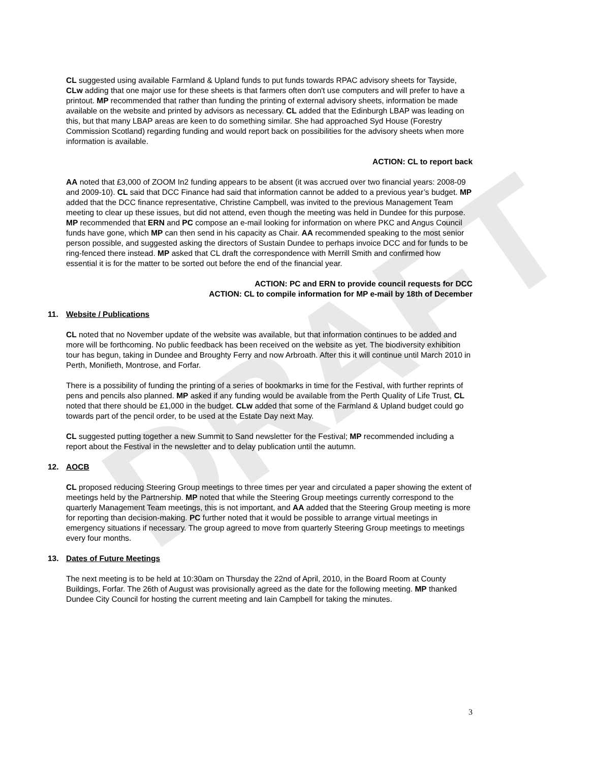DRAFT
CL suggested using available Farmland & Upland funds to put funds towards RPAC advisory sheets for Tayside, CLw adding that one major use for these sheets is that farmers often don't use computers and will prefer to have a printout. MP recommended that rather than funding the printing of external advisory sheets, information be made available on the website and printed by advisors as necessary. CL added that the Edinburgh LBAP was leading on this, but that many LBAP areas are keen to do something similar. She had approached Syd House (Forestry Commission Scotland) regarding funding and would report back on possibilities for the advisory sheets when more information is available.
ACTION: CL to report back
AA noted that £3,000 of ZOOM In2 funding appears to be absent (it was accrued over two financial years: 2008-09 and 2009-10). CL said that DCC Finance had said that information cannot be added to a previous year’s budget. MP added that the DCC finance representative, Christine Campbell, was invited to the previous Management Team meeting to clear up these issues, but did not attend, even though the meeting was held in Dundee for this purpose. MP recommended that ERN and PC compose an e-mail looking for information on where PKC and Angus Council funds have gone, which MP can then send in his capacity as Chair. AA recommended speaking to the most senior person possible, and suggested asking the directors of Sustain Dundee to perhaps invoice DCC and for funds to be ring-fenced there instead. MP asked that CL draft the correspondence with Merrill Smith and confirmed how essential it is for the matter to be sorted out before the end of the financial year.
ACTION: PC and ERN to provide council requests for DCC
ACTION: CL to compile information for MP e-mail by 18th of December
11. Website / Publications
CL noted that no November update of the website was available, but that information continues to be added and more will be forthcoming. No public feedback has been received on the website as yet. The biodiversity exhibition tour has begun, taking in Dundee and Broughty Ferry and now Arbroath. After this it will continue until March 2010 in Perth, Monifieth, Montrose, and Forfar.
There is a possibility of funding the printing of a series of bookmarks in time for the Festival, with further reprints of pens and pencils also planned. MP asked if any funding would be available from the Perth Quality of Life Trust, CL noted that there should be £1,000 in the budget. CLw added that some of the Farmland & Upland budget could go towards part of the pencil order, to be used at the Estate Day next May.
CL suggested putting together a new Summit to Sand newsletter for the Festival; MP recommended including a report about the Festival in the newsletter and to delay publication until the autumn.
12. AOCB
CL proposed reducing Steering Group meetings to three times per year and circulated a paper showing the extent of meetings held by the Partnership. MP noted that while the Steering Group meetings currently correspond to the quarterly Management Team meetings, this is not important, and AA added that the Steering Group meeting is more for reporting than decision-making. PC further noted that it would be possible to arrange virtual meetings in emergency situations if necessary. The group agreed to move from quarterly Steering Group meetings to meetings every four months.
13. Dates of Future Meetings
The next meeting is to be held at 10:30am on Thursday the 22nd of April, 2010, in the Board Room at County Buildings, Forfar. The 26th of August was provisionally agreed as the date for the following meeting. MP thanked Dundee City Council for hosting the current meeting and Iain Campbell for taking the minutes.
3